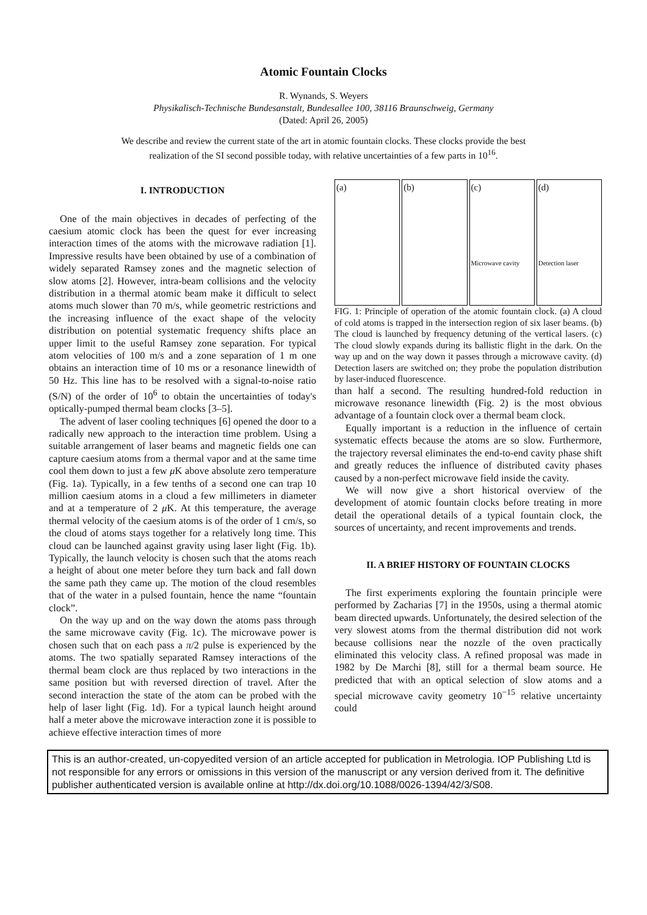Atomic Fountain Clocks
R. Wynands, S. Weyers
Physikalisch-Technische Bundesanstalt, Bundesallee 100, 38116 Braunschweig, Germany
(Dated: April 26, 2005)
We describe and review the current state of the art in atomic fountain clocks. These clocks provide the best realization of the SI second possible today, with relative uncertainties of a few parts in 10<sup>16</sup>.
I. INTRODUCTION
One of the main objectives in decades of perfecting of the caesium atomic clock has been the quest for ever increasing interaction times of the atoms with the microwave radiation [1]. Impressive results have been obtained by use of a combination of widely separated Ramsey zones and the magnetic selection of slow atoms [2]. However, intra-beam collisions and the velocity distribution in a thermal atomic beam make it difficult to select atoms much slower than 70 m/s, while geometric restrictions and the increasing influence of the exact shape of the velocity distribution on potential systematic frequency shifts place an upper limit to the useful Ramsey zone separation. For typical atom velocities of 100 m/s and a zone separation of 1 m one obtains an interaction time of 10 ms or a resonance linewidth of 50 Hz. This line has to be resolved with a signal-to-noise ratio (S/N) of the order of 10<sup>6</sup> to obtain the uncertainties of today's optically-pumped thermal beam clocks [3–5].
The advent of laser cooling techniques [6] opened the door to a radically new approach to the interaction time problem. Using a suitable arrangement of laser beams and magnetic fields one can capture caesium atoms from a thermal vapor and at the same time cool them down to just a few μ K above absolute zero temperature (Fig. 1a). Typically, in a few tenths of a second one can trap 10 million caesium atoms in a cloud a few millimeters in diameter and at a temperature of 2 μ K. At this temperature, the average thermal velocity of the caesium atoms is of the order of 1 cm/s, so the cloud of atoms stays together for a relatively long time. This cloud can be launched against gravity using laser light (Fig. 1b). Typically, the launch velocity is chosen such that the atoms reach a height of about one meter before they turn back and fall down the same path they came up. The motion of the cloud resembles that of the water in a pulsed fountain, hence the name “fountain clock”.
On the way up and on the way down the atoms pass through the same microwave cavity (Fig. 1c). The microwave power is chosen such that on each pass a π/2 pulse is experienced by the atoms. The two spatially separated Ramsey interactions of the thermal beam clock are thus replaced by two interactions in the same position but with reversed direction of travel. After the second interaction the state of the atom can be probed with the help of laser light (Fig. 1d). For a typical launch height around half a meter above the microwave interaction zone it is possible to achieve effective interaction times of more
(a) (b) (c)
Microwave cavity
(d)
Detection laser
FIG. 1: Principle of operation of the atomic fountain clock. (a) A cloud of cold atoms is trapped in the intersection region of six laser beams. (b) The cloud is launched by frequency detuning of the vertical lasers. (c) The cloud slowly expands during its ballistic flight in the dark. On the way up and on the way down it passes through a microwave cavity. (d) Detection lasers are switched on; they probe the population distribution by laser-induced fluorescence.
than half a second. The resulting hundred-fold reduction in microwave resonance linewidth (Fig. 2) is the most obvious advantage of a fountain clock over a thermal beam clock.
Equally important is a reduction in the influence of certain systematic effects because the atoms are so slow. Furthermore, the trajectory reversal eliminates the end-to-end cavity phase shift and greatly reduces the influence of distributed cavity phases caused by a non-perfect microwave field inside the cavity.
We will now give a short historical overview of the development of atomic fountain clocks before treating in more detail the operational details of a typical fountain clock, the sources of uncertainty, and recent improvements and trends.
II. A BRIEF HISTORY OF FOUNTAIN CLOCKS
The first experiments exploring the fountain principle were performed by Zacharias [7] in the 1950s, using a thermal atomic beam directed upwards. Unfortunately, the desired selection of the very slowest atoms from the thermal distribution did not work because collisions near the nozzle of the oven practically eliminated this velocity class. A refined proposal was made in 1982 by De Marchi [8], still for a thermal beam source. He predicted that with an optical selection of slow atoms and a special microwave cavity geometry 10<sup>−15</sup> relative uncertainty could
This is an author-created, un-copyedited version of an article accepted for publication in Metrologia. IOP Publishing Ltd is not responsible for any errors or omissions in this version of the manuscript or any version derived from it. The definitive publisher authenticated version is available online at http://dx.doi.org/10.1088/0026-1394/42/3/S08.